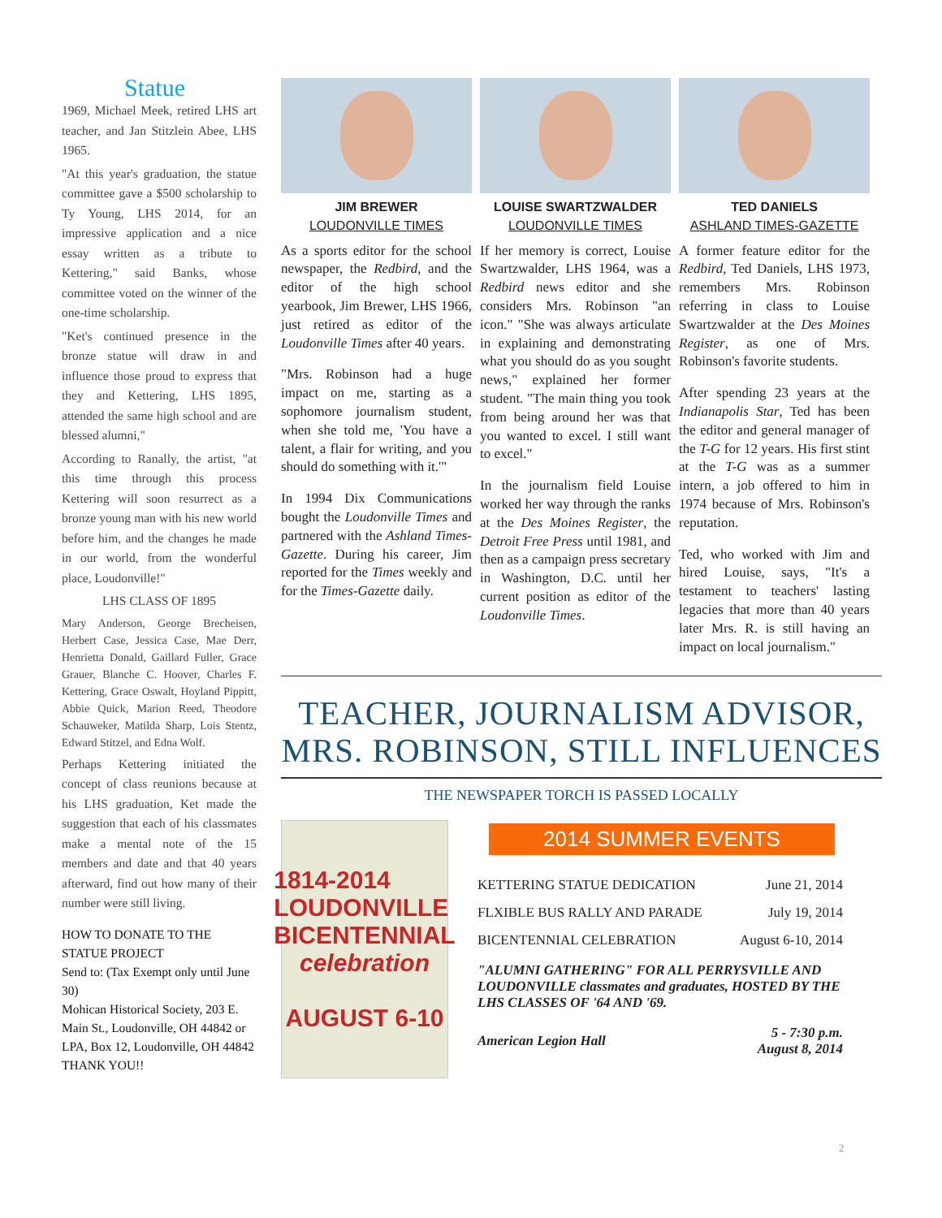Statue
1969, Michael Meek, retired LHS art teacher, and Jan Stitzlein Abee, LHS 1965.
"At this year's graduation, the statue committee gave a $500 scholarship to Ty Young, LHS 2014, for an impressive application and a nice essay written as a tribute to Kettering," said Banks, whose committee voted on the winner of the one-time scholarship.
"Ket's continued presence in the bronze statue will draw in and influence those proud to express that they and Kettering, LHS 1895, attended the same high school and are blessed alumni,"
According to Ranally, the artist, "at this time through this process Kettering will soon resurrect as a bronze young man with his new world before him, and the changes he made in our world, from the wonderful place, Loudonville!"
LHS CLASS OF 1895
Mary Anderson, George Brecheisen, Herbert Case, Jessica Case, Mae Derr, Henrietta Donald, Gaillard Fuller, Grace Grauer, Blanche C. Hoover, Charles F. Kettering, Grace Oswalt, Hoyland Pippitt, Abbie Quick, Marion Reed, Theodore Schauweker, Matilda Sharp, Lois Stentz, Edward Stitzel, and Edna Wolf.
Perhaps Kettering initiated the concept of class reunions because at his LHS graduation, Ket made the suggestion that each of his classmates make a mental note of the 15 members and date and that 40 years afterward, find out how many of their number were still living.
HOW TO DONATE TO THE STATUE PROJECT
Send to: (Tax Exempt only until June 30)
Mohican Historical Society, 203 E. Main St., Loudonville, OH 44842 or LPA, Box 12, Loudonville, OH 44842
THANK YOU!!
JIM BREWER
LOUDONVILLE TIMES
As a sports editor for the school newspaper, the Redbird, and the editor of the high school yearbook, Jim Brewer, LHS 1966, just retired as editor of the Loudonville Times after 40 years.
"Mrs. Robinson had a huge impact on me, starting as a sophomore journalism student, when she told me, 'You have a talent, a flair for writing, and you should do something with it.'"
In 1994 Dix Communications bought the Loudonville Times and partnered with the Ashland Times-Gazette. During his career, Jim reported for the Times weekly and for the Times-Gazette daily.
LOUISE SWARTZWALDER
LOUDONVILLE TIMES
If her memory is correct, Louise Swartzwalder, LHS 1964, was a Redbird news editor and she considers Mrs. Robinson "an icon." "She was always articulate in explaining and demonstrating what you should do as you sought news," explained her former student. "The main thing you took from being around her was that you wanted to excel. I still want to excel."
In the journalism field Louise worked her way through the ranks at the Des Moines Register, the Detroit Free Press until 1981, and then as a campaign press secretary in Washington, D.C. until her current position as editor of the Loudonville Times.
TED DANIELS
ASHLAND TIMES-GAZETTE
A former feature editor for the Redbird, Ted Daniels, LHS 1973, remembers Mrs. Robinson referring in class to Louise Swartzwalder at the Des Moines Register, as one of Mrs. Robinson's favorite students.
After spending 23 years at the Indianapolis Star, Ted has been the editor and general manager of the T-G for 12 years. His first stint at the T-G was as a summer intern, a job offered to him in 1974 because of Mrs. Robinson's reputation.
Ted, who worked with Jim and hired Louise, says, "It's a testament to teachers' lasting legacies that more than 40 years later Mrs. R. is still having an impact on local journalism."
TEACHER, JOURNALISM ADVISOR, MRS. ROBINSON, STILL INFLUENCES
THE NEWSPAPER TORCH IS PASSED LOCALLY
1814-2014
LOUDONVILLE
BICENTENNIAL
celebration
AUGUST 6-10
2014 SUMMER EVENTS
| KETTERING STATUE DEDICATION | June 21, 2014 |
| FLXIBLE BUS RALLY AND PARADE | July 19, 2014 |
| BICENTENNIAL CELEBRATION | August 6-10, 2014 |
"ALUMNI GATHERING" FOR ALL PERRYSVILLE AND LOUDONVILLE classmates and graduates, HOSTED BY THE LHS CLASSES OF '64 AND '69.
| American Legion Hall | 5 - 7:30 p.m. August 8, 2014 |
2